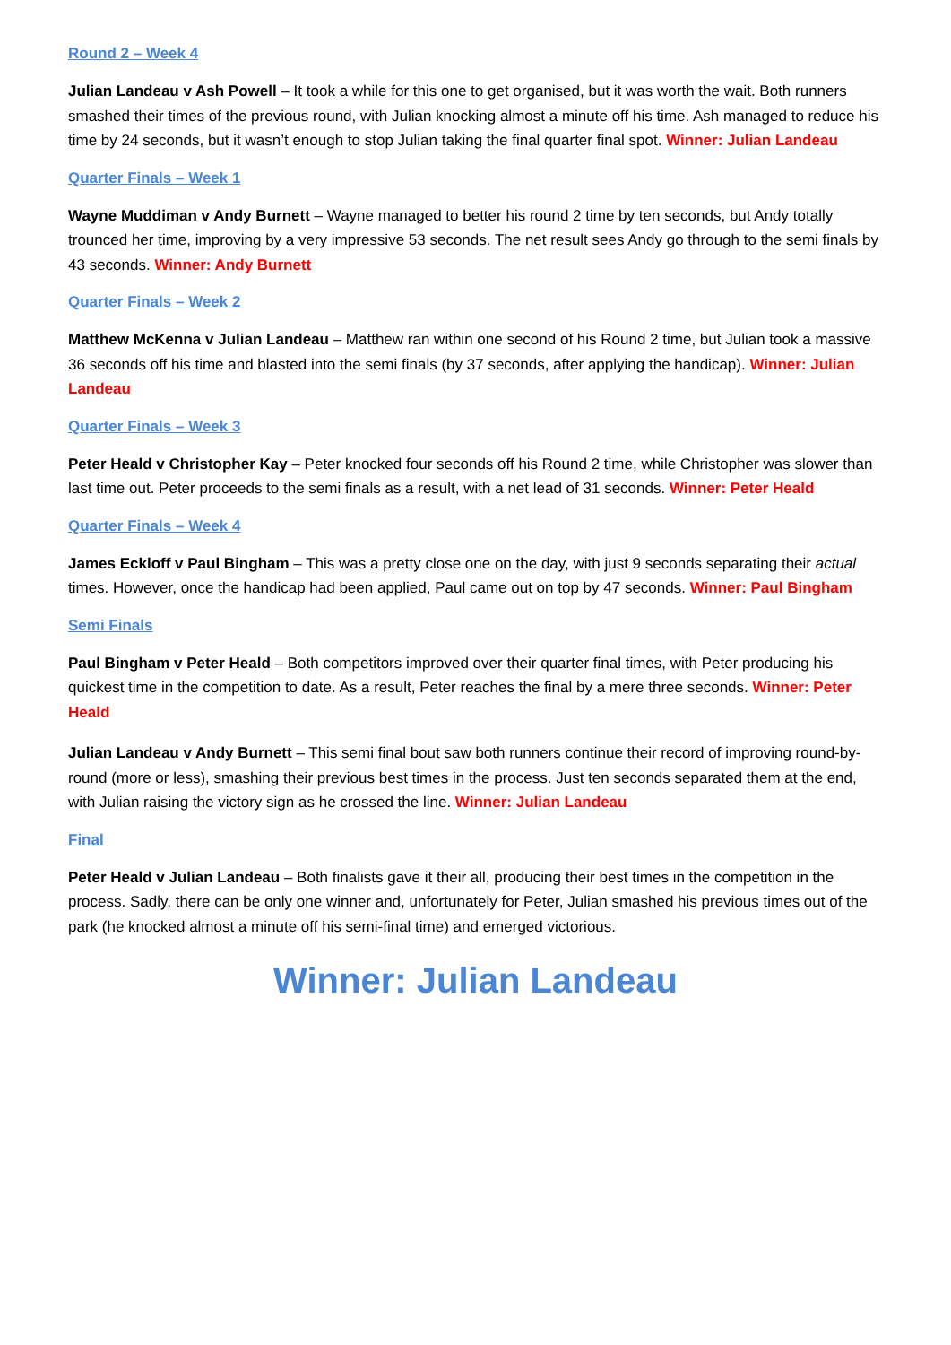Round 2 – Week 4
Julian Landeau v Ash Powell – It took a while for this one to get organised, but it was worth the wait. Both runners smashed their times of the previous round, with Julian knocking almost a minute off his time. Ash managed to reduce his time by 24 seconds, but it wasn’t enough to stop Julian taking the final quarter final spot. Winner: Julian Landeau
Quarter Finals – Week 1
Wayne Muddiman v Andy Burnett – Wayne managed to better his round 2 time by ten seconds, but Andy totally trounced her time, improving by a very impressive 53 seconds. The net result sees Andy go through to the semi finals by 43 seconds. Winner: Andy Burnett
Quarter Finals – Week 2
Matthew McKenna v Julian Landeau – Matthew ran within one second of his Round 2 time, but Julian took a massive 36 seconds off his time and blasted into the semi finals (by 37 seconds, after applying the handicap). Winner: Julian Landeau
Quarter Finals – Week 3
Peter Heald v Christopher Kay – Peter knocked four seconds off his Round 2 time, while Christopher was slower than last time out. Peter proceeds to the semi finals as a result, with a net lead of 31 seconds. Winner: Peter Heald
Quarter Finals – Week 4
James Eckloff v Paul Bingham – This was a pretty close one on the day, with just 9 seconds separating their actual times. However, once the handicap had been applied, Paul came out on top by 47 seconds. Winner: Paul Bingham
Semi Finals
Paul Bingham v Peter Heald – Both competitors improved over their quarter final times, with Peter producing his quickest time in the competition to date. As a result, Peter reaches the final by a mere three seconds. Winner: Peter Heald
Julian Landeau v Andy Burnett – This semi final bout saw both runners continue their record of improving round-by-round (more or less), smashing their previous best times in the process. Just ten seconds separated them at the end, with Julian raising the victory sign as he crossed the line. Winner: Julian Landeau
Final
Peter Heald v Julian Landeau – Both finalists gave it their all, producing their best times in the competition in the process. Sadly, there can be only one winner and, unfortunately for Peter, Julian smashed his previous times out of the park (he knocked almost a minute off his semi-final time) and emerged victorious.
Winner: Julian Landeau